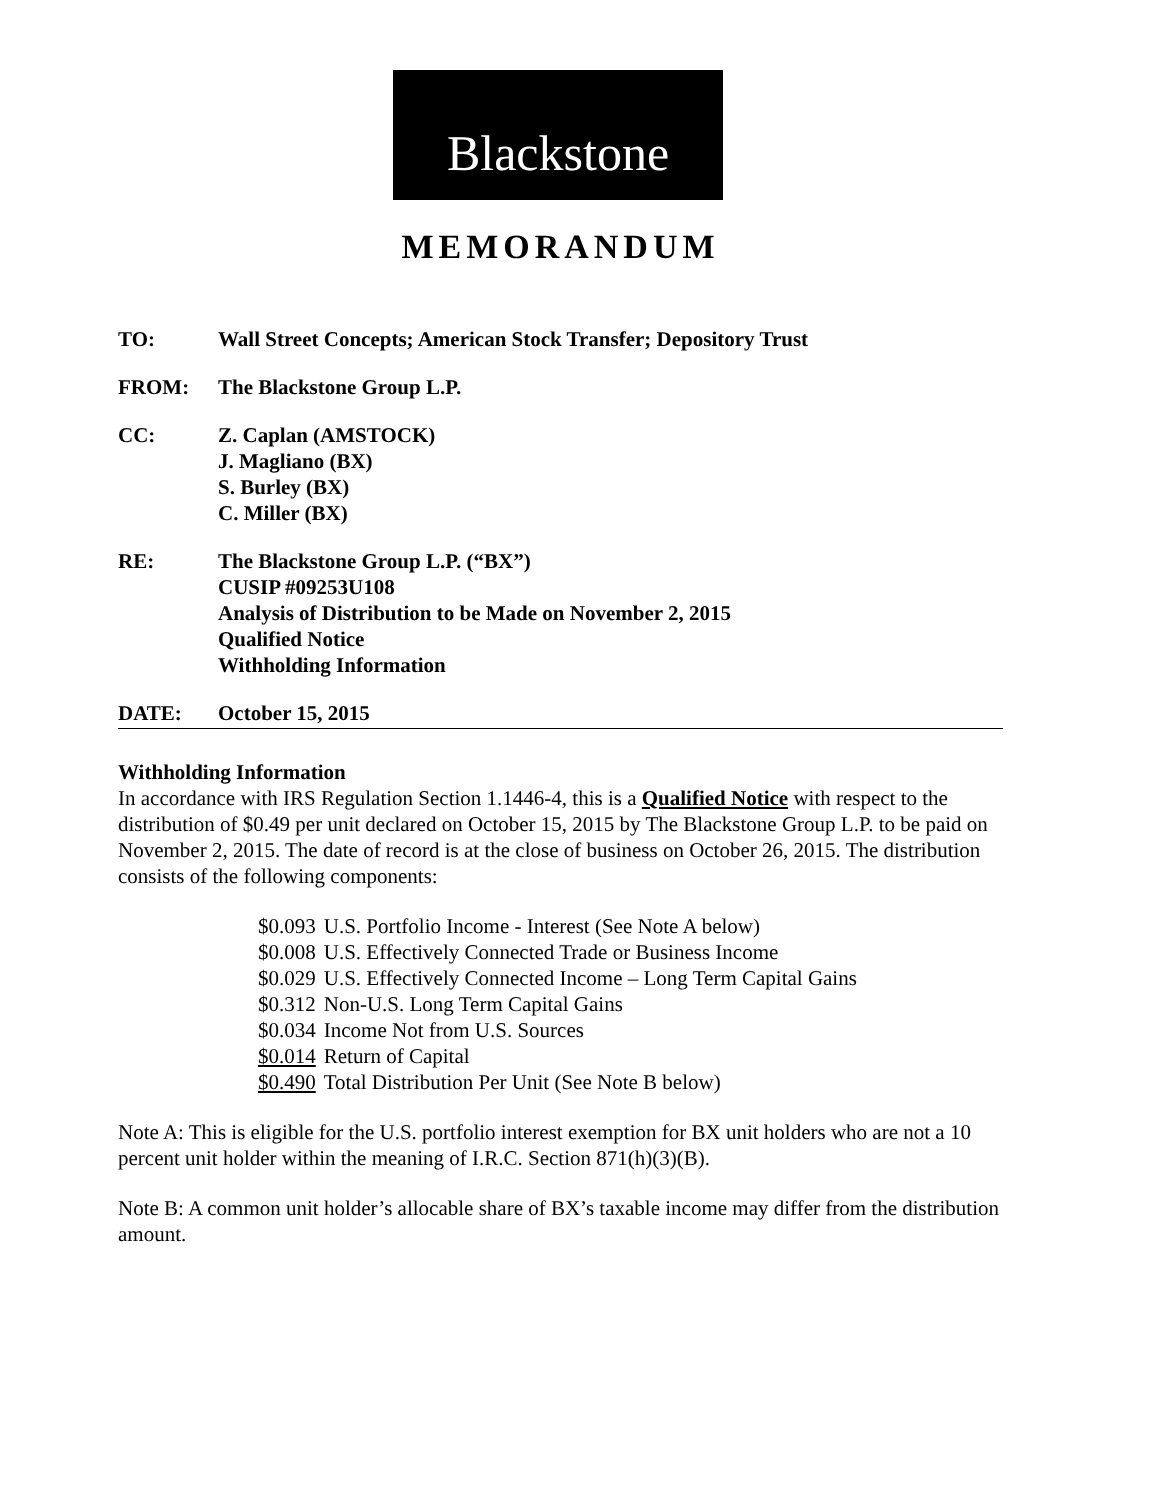Blackstone
MEMORANDUM
| TO: | Wall Street Concepts; American Stock Transfer; Depository Trust |
| FROM: | The Blackstone Group L.P. |
| CC: | Z. Caplan (AMSTOCK) J. Magliano (BX) S. Burley (BX) C. Miller (BX) |
| RE: | The Blackstone Group L.P. (“BX”) CUSIP #09253U108 Analysis of Distribution to be Made on November 2, 2015 Qualified Notice Withholding Information |
| DATE: | October 15, 2015 |
Withholding Information
In accordance with IRS Regulation Section 1.1446-4, this is a Qualified Notice with respect to the distribution of $0.49 per unit declared on October 15, 2015 by The Blackstone Group L.P. to be paid on November 2, 2015. The date of record is at the close of business on October 26, 2015. The distribution consists of the following components:
| $0.093 | U.S. Portfolio Income - Interest (See Note A below) |
| $0.008 | U.S. Effectively Connected Trade or Business Income |
| $0.029 | U.S. Effectively Connected Income – Long Term Capital Gains |
| $0.312 | Non-U.S. Long Term Capital Gains |
| $0.034 | Income Not from U.S. Sources |
| $0.014 | Return of Capital |
| $0.490 | Total Distribution Per Unit (See Note B below) |
Note A: This is eligible for the U.S. portfolio interest exemption for BX unit holders who are not a 10 percent unit holder within the meaning of I.R.C. Section 871(h)(3)(B).
Note B: A common unit holder’s allocable share of BX’s taxable income may differ from the distribution amount.